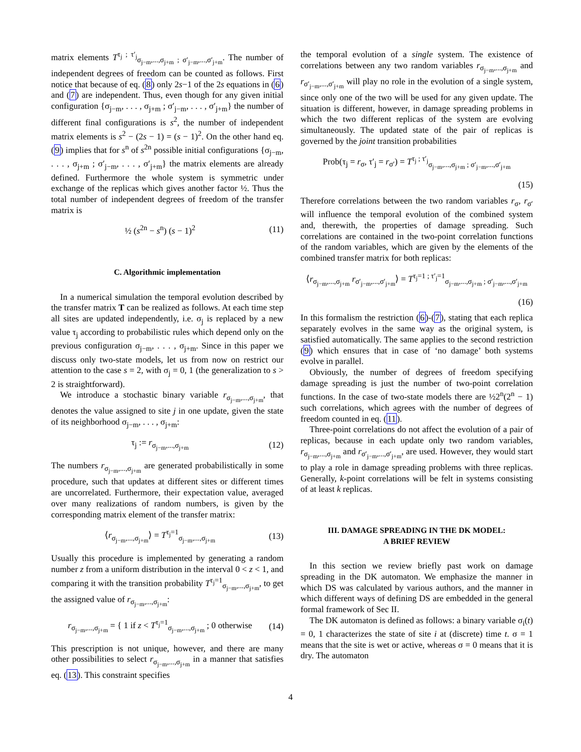matrix elements T<sup>τ<sub>j</sub> ; τ′<sub>j</sub></sup><sub>σ<sub>j−m</sub>,...,σ<sub>j+m</sub> ; σ′<sub>j−m</sub>,...,σ′<sub>j+m</sub></sub>. The number of independent degrees of freedom can be counted as follows. First notice that because of eq. (8) only 2s−1 of the 2s equations in (6) and (7) are independent. Thus, even though for any given initial configuration {σ<sub>j−m</sub>, . . . , σ<sub>j+m</sub> ; σ′<sub>j−m</sub>, . . . , σ′<sub>j+m</sub>} the number of different final configurations is s<sup>2</sup>, the number of independent matrix elements is s<sup>2</sup> − (2s − 1) = (s − 1)<sup>2</sup>. On the other hand eq. (9) implies that for s<sup>n</sup> of s<sup>2n</sup> possible initial configurations {σ<sub>j−m</sub>, . . . , σ<sub>j+m</sub> ; σ′<sub>j−m</sub>, . . . , σ′<sub>j+m</sub>} the matrix elements are already defined. Furthermore the whole system is symmetric under exchange of the replicas which gives another factor ½. Thus the total number of independent degrees of freedom of the transfer matrix is
½ (s<sup>2n</sup> − s<sup>n</sup>) (s − 1)<sup>2</sup> (11)
C. Algorithmic implementation
In a numerical simulation the temporal evolution described by the transfer matrix T can be realized as follows. At each time step all sites are updated independently, i.e. σ<sub>j</sub> is replaced by a new value τ<sub>j</sub> according to probabilistic rules which depend only on the previous configuration σ<sub>j−m</sub>, . . . , σ<sub>j+m</sub>. Since in this paper we discuss only two-state models, let us from now on restrict our attention to the case s = 2, with σ<sub>j</sub> = 0, 1 (the generalization to s > 2 is straightforward).
We introduce a stochastic binary variable r<sub>σ<sub>j−m</sub>,...,σ<sub>j+m</sub></sub>, that denotes the value assigned to site j in one update, given the state of its neighborhood σ<sub>j−m</sub>, . . . , σ<sub>j+m</sub>:
τ<sub>j</sub> := r<sub>σ<sub>j−m</sub>,...,σ<sub>j+m</sub></sub> (12)
The numbers r<sub>σ<sub>j−m</sub>,...,σ<sub>j+m</sub></sub> are generated probabilistically in some procedure, such that updates at different sites or different times are uncorrelated. Furthermore, their expectation value, averaged over many realizations of random numbers, is given by the corresponding matrix element of the transfer matrix:
⟨r<sub>σ<sub>j−m</sub>,...,σ<sub>j+m</sub></sub>⟩ = T<sup>τ<sub>j</sub>=1</sup><sub>σ<sub>j−m</sub>,...,σ<sub>j+m</sub></sub> (13)
Usually this procedure is implemented by generating a random number z from a uniform distribution in the interval 0 < z < 1, and comparing it with the transition probability T<sup>τ<sub>j</sub>=1</sup><sub>σ<sub>j−m</sub>,...,σ<sub>j+m</sub></sub>, to get the assigned value of r<sub>σ<sub>j−m</sub>,...,σ<sub>j+m</sub></sub>:
r<sub>σ<sub>j−m</sub>,...,σ<sub>j+m</sub></sub> = { 1 if z < T<sup>τ<sub>j</sub>=1</sup><sub>σ<sub>j−m</sub>,...,σ<sub>j+m</sub></sub> ; 0 otherwise (14)
This prescription is not unique, however, and there are many other possibilities to select r<sub>σ<sub>j−m</sub>,...,σ<sub>j+m</sub></sub> in a manner that satisfies eq. (13). This constraint specifies
the temporal evolution of a single system. The existence of correlations between any two random variables r<sub>σ<sub>j−m</sub>,...,σ<sub>j+m</sub></sub> and r<sub>σ′<sub>j−m</sub>,...,σ′<sub>j+m</sub></sub> will play no role in the evolution of a single system, since only one of the two will be used for any given update. The situation is different, however, in damage spreading problems in which the two different replicas of the system are evolving simultaneously. The updated state of the pair of replicas is governed by the joint transition probabilities
Prob(τ<sub>j</sub> = r<sub>σ</sub>, τ′<sub>j</sub> = r<sub>σ′</sub>) = T<sup>τ<sub>j</sub> ; τ′<sub>j</sub></sup><sub>σ<sub>j−m</sub>,...,σ<sub>j+m</sub> ; σ′<sub>j−m</sub>,...,σ′<sub>j+m</sub></sub>
(15)
Therefore correlations between the two random variables r<sub>σ</sub>, r<sub>σ′</sub> will influence the temporal evolution of the combined system and, therewith, the properties of damage spreading. Such correlations are contained in the two-point correlation functions of the random variables, which are given by the elements of the combined transfer matrix for both replicas:
⟨r<sub>σ<sub>j−m</sub>,...,σ<sub>j+m</sub></sub> r<sub>σ′<sub>j−m</sub>,...,σ′<sub>j+m</sub></sub>⟩ = T<sup>τ<sub>j</sub>=1 ; τ′<sub>j</sub>=1</sup><sub>σ<sub>j−m</sub>,...,σ<sub>j+m</sub> ; σ′<sub>j−m</sub>,...,σ′<sub>j+m</sub></sub>
(16)
In this formalism the restriction (6)-(7), stating that each replica separately evolves in the same way as the original system, is satisfied automatically. The same applies to the second restriction (9) which ensures that in case of ‘no damage’ both systems evolve in parallel.
Obviously, the number of degrees of freedom specifying damage spreading is just the number of two-point correlation functions. In the case of two-state models there are ½2<sup>n</sup>(2<sup>n</sup> − 1) such correlations, which agrees with the number of degrees of freedom counted in eq. (11).
Three-point correlations do not affect the evolution of a pair of replicas, because in each update only two random variables, r<sub>σ<sub>j−m</sub>,...,σ<sub>j+m</sub></sub> and r<sub>σ′<sub>j−m</sub>,...,σ′<sub>j+m</sub></sub>, are used. However, they would start to play a role in damage spreading problems with three replicas. Generally, k-point correlations will be felt in systems consisting of at least k replicas.
III. DAMAGE SPREADING IN THE DK MODEL:
A BRIEF REVIEW
In this section we review briefly past work on damage spreading in the DK automaton. We emphasize the manner in which DS was calculated by various authors, and the manner in which different ways of defining DS are embedded in the general formal framework of Sec II.
The DK automaton is defined as follows: a binary variable σ<sub>i</sub>(t) = 0, 1 characterizes the state of site i at (discrete) time t. σ = 1 means that the site is wet or active, whereas σ = 0 means that it is dry. The automaton
4